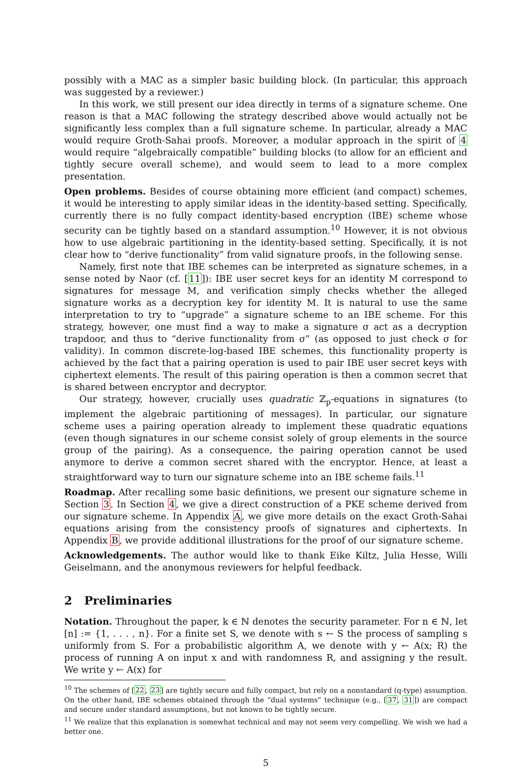possibly with a MAC as a simpler basic building block. (In particular, this approach was suggested by a reviewer.)
In this work, we still present our idea directly in terms of a signature scheme. One reason is that a MAC following the strategy described above would actually not be significantly less complex than a full signature scheme. In particular, already a MAC would require Groth-Sahai proofs. Moreover, a modular approach in the spirit of 4 would require “algebraically compatible” building blocks (to allow for an efficient and tightly secure overall scheme), and would seem to lead to a more complex presentation.
Open problems. Besides of course obtaining more efficient (and compact) schemes, it would be interesting to apply similar ideas in the identity-based setting. Specifically, currently there is no fully compact identity-based encryption (IBE) scheme whose security can be tightly based on a standard assumption.<sup>10</sup> However, it is not obvious how to use algebraic partitioning in the identity-based setting. Specifically, it is not clear how to “derive functionality” from valid signature proofs, in the following sense.
Namely, first note that IBE schemes can be interpreted as signature schemes, in a sense noted by Naor (cf. [11]): IBE user secret keys for an identity M correspond to signatures for message M, and verification simply checks whether the alleged signature works as a decryption key for identity M. It is natural to use the same interpretation to try to “upgrade” a signature scheme to an IBE scheme. For this strategy, however, one must find a way to make a signature σ act as a decryption trapdoor, and thus to “derive functionality from σ” (as opposed to just check σ for validity). In common discrete-log-based IBE schemes, this functionality property is achieved by the fact that a pairing operation is used to pair IBE user secret keys with ciphertext elements. The result of this pairing operation is then a common secret that is shared between encryptor and decryptor.
Our strategy, however, crucially uses quadratic ℤ<sub>p</sub>-equations in signatures (to implement the algebraic partitioning of messages). In particular, our signature scheme uses a pairing operation already to implement these quadratic equations (even though signatures in our scheme consist solely of group elements in the source group of the pairing). As a consequence, the pairing operation cannot be used anymore to derive a common secret shared with the encryptor. Hence, at least a straightforward way to turn our signature scheme into an IBE scheme fails.<sup>11</sup>
Roadmap. After recalling some basic definitions, we present our signature scheme in Section 3. In Section 4, we give a direct construction of a PKE scheme derived from our signature scheme. In Appendix A, we give more details on the exact Groth-Sahai equations arising from the consistency proofs of signatures and ciphertexts. In Appendix B, we provide additional illustrations for the proof of our signature scheme.
Acknowledgements. The author would like to thank Eike Kiltz, Julia Hesse, Willi Geiselmann, and the anonymous reviewers for helpful feedback.
2 Preliminaries
Notation. Throughout the paper, k ∈ ℕ denotes the security parameter. For n ∈ ℕ, let [n] := {1, . . . , n}. For a finite set S, we denote with s ← S the process of sampling s uniformly from S. For a probabilistic algorithm A, we denote with y ← A(x; R) the process of running A on input x and with randomness R, and assigning y the result. We write y ← A(x) for
<sup>10</sup> The schemes of [22, 23] are tightly secure and fully compact, but rely on a nonstandard (q-type) assumption. On the other hand, IBE schemes obtained through the “dual systems” technique (e.g., [37, 31]) are compact and secure under standard assumptions, but not known to be tightly secure.
<sup>11</sup> We realize that this explanation is somewhat technical and may not seem very compelling. We wish we had a better one.
5